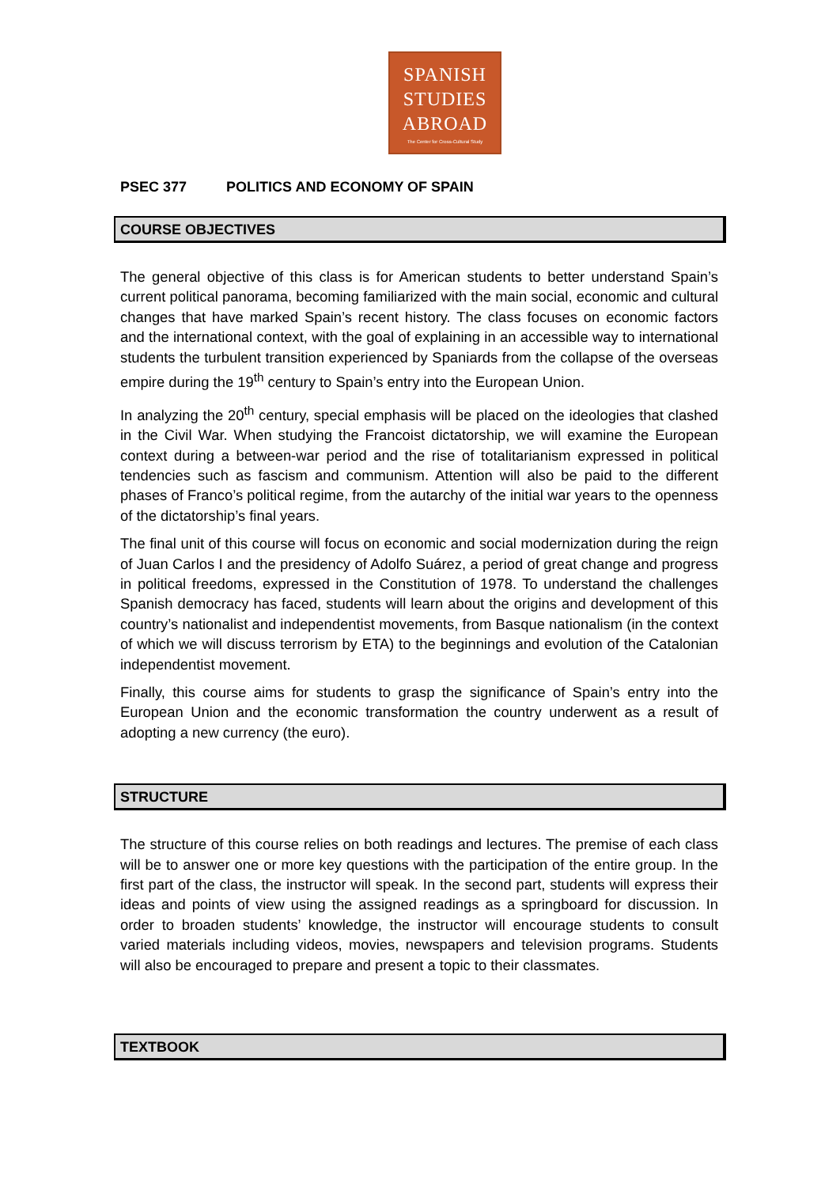SPANISH
STUDIES
ABROAD
The Center for Cross-Cultural Study
PSEC 377 POLITICS AND ECONOMY OF SPAIN
COURSE OBJECTIVES
The general objective of this class is for American students to better understand Spain’s current political panorama, becoming familiarized with the main social, economic and cultural changes that have marked Spain’s recent history. The class focuses on economic factors and the international context, with the goal of explaining in an accessible way to international students the turbulent transition experienced by Spaniards from the collapse of the overseas empire during the 19<sup>th</sup> century to Spain’s entry into the European Union.
In analyzing the 20<sup>th</sup> century, special emphasis will be placed on the ideologies that clashed in the Civil War. When studying the Francoist dictatorship, we will examine the European context during a between-war period and the rise of totalitarianism expressed in political tendencies such as fascism and communism. Attention will also be paid to the different phases of Franco’s political regime, from the autarchy of the initial war years to the openness of the dictatorship’s final years.
The final unit of this course will focus on economic and social modernization during the reign of Juan Carlos I and the presidency of Adolfo Suárez, a period of great change and progress in political freedoms, expressed in the Constitution of 1978. To understand the challenges Spanish democracy has faced, students will learn about the origins and development of this country’s nationalist and independentist movements, from Basque nationalism (in the context of which we will discuss terrorism by ETA) to the beginnings and evolution of the Catalonian independentist movement.
Finally, this course aims for students to grasp the significance of Spain’s entry into the European Union and the economic transformation the country underwent as a result of adopting a new currency (the euro).
STRUCTURE
The structure of this course relies on both readings and lectures. The premise of each class will be to answer one or more key questions with the participation of the entire group. In the first part of the class, the instructor will speak. In the second part, students will express their ideas and points of view using the assigned readings as a springboard for discussion. In order to broaden students’ knowledge, the instructor will encourage students to consult varied materials including videos, movies, newspapers and television programs. Students will also be encouraged to prepare and present a topic to their classmates.
TEXTBOOK